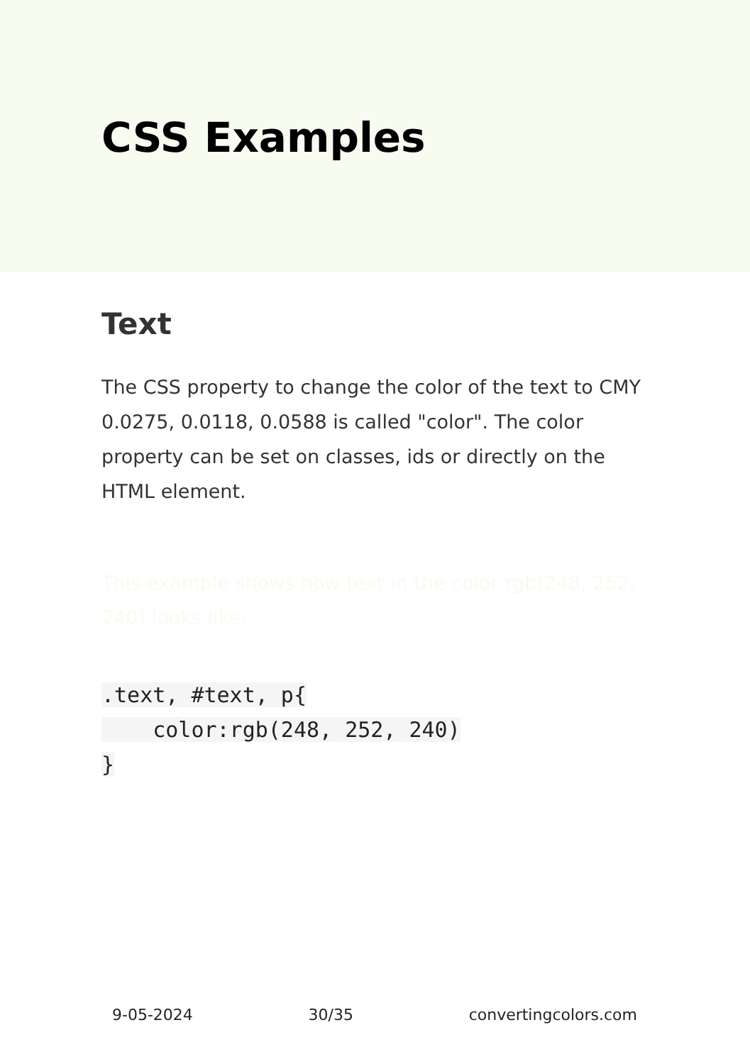CSS Examples
Text
The CSS property to change the color of the text to CMY 0.0275, 0.0118, 0.0588 is called "color". The color property can be set on classes, ids or directly on the HTML element.
This example shows how text in the color rgb(248, 252, 240) looks like.
.text, #text, p{
    color:rgb(248, 252, 240)
}
9-05-2024 30/35 convertingcolors.com